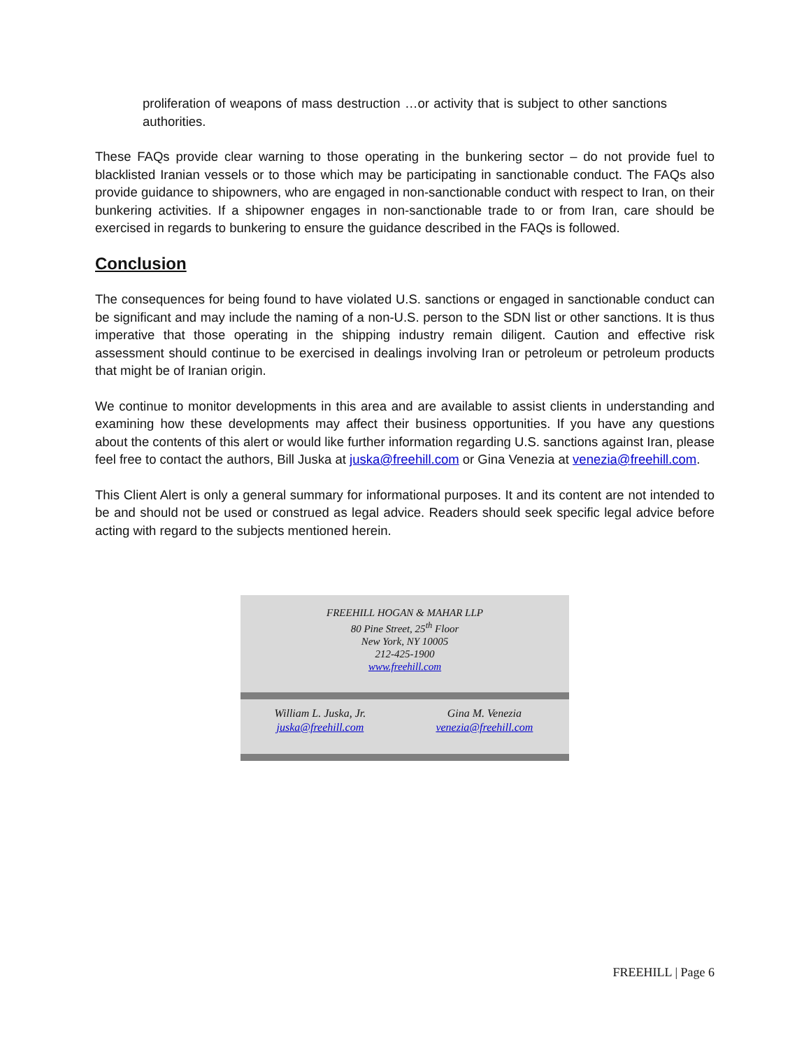proliferation of weapons of mass destruction …or activity that is subject to other sanctions authorities.
These FAQs provide clear warning to those operating in the bunkering sector – do not provide fuel to blacklisted Iranian vessels or to those which may be participating in sanctionable conduct. The FAQs also provide guidance to shipowners, who are engaged in non-sanctionable conduct with respect to Iran, on their bunkering activities. If a shipowner engages in non-sanctionable trade to or from Iran, care should be exercised in regards to bunkering to ensure the guidance described in the FAQs is followed.
Conclusion
The consequences for being found to have violated U.S. sanctions or engaged in sanctionable conduct can be significant and may include the naming of a non-U.S. person to the SDN list or other sanctions. It is thus imperative that those operating in the shipping industry remain diligent. Caution and effective risk assessment should continue to be exercised in dealings involving Iran or petroleum or petroleum products that might be of Iranian origin.
We continue to monitor developments in this area and are available to assist clients in understanding and examining how these developments may affect their business opportunities. If you have any questions about the contents of this alert or would like further information regarding U.S. sanctions against Iran, please feel free to contact the authors, Bill Juska at juska@freehill.com or Gina Venezia at venezia@freehill.com.
This Client Alert is only a general summary for informational purposes. It and its content are not intended to be and should not be used or construed as legal advice. Readers should seek specific legal advice before acting with regard to the subjects mentioned herein.
| FREEHILL HOGAN & MAHAR LLP 80 Pine Street, 25<sup>th</sup> Floor New York, NY 10005 212-425-1900 www.freehill.com | |
| William L. Juska, Jr. juska@freehill.com | Gina M. Venezia venezia@freehill.com |
FREEHILL | Page 6